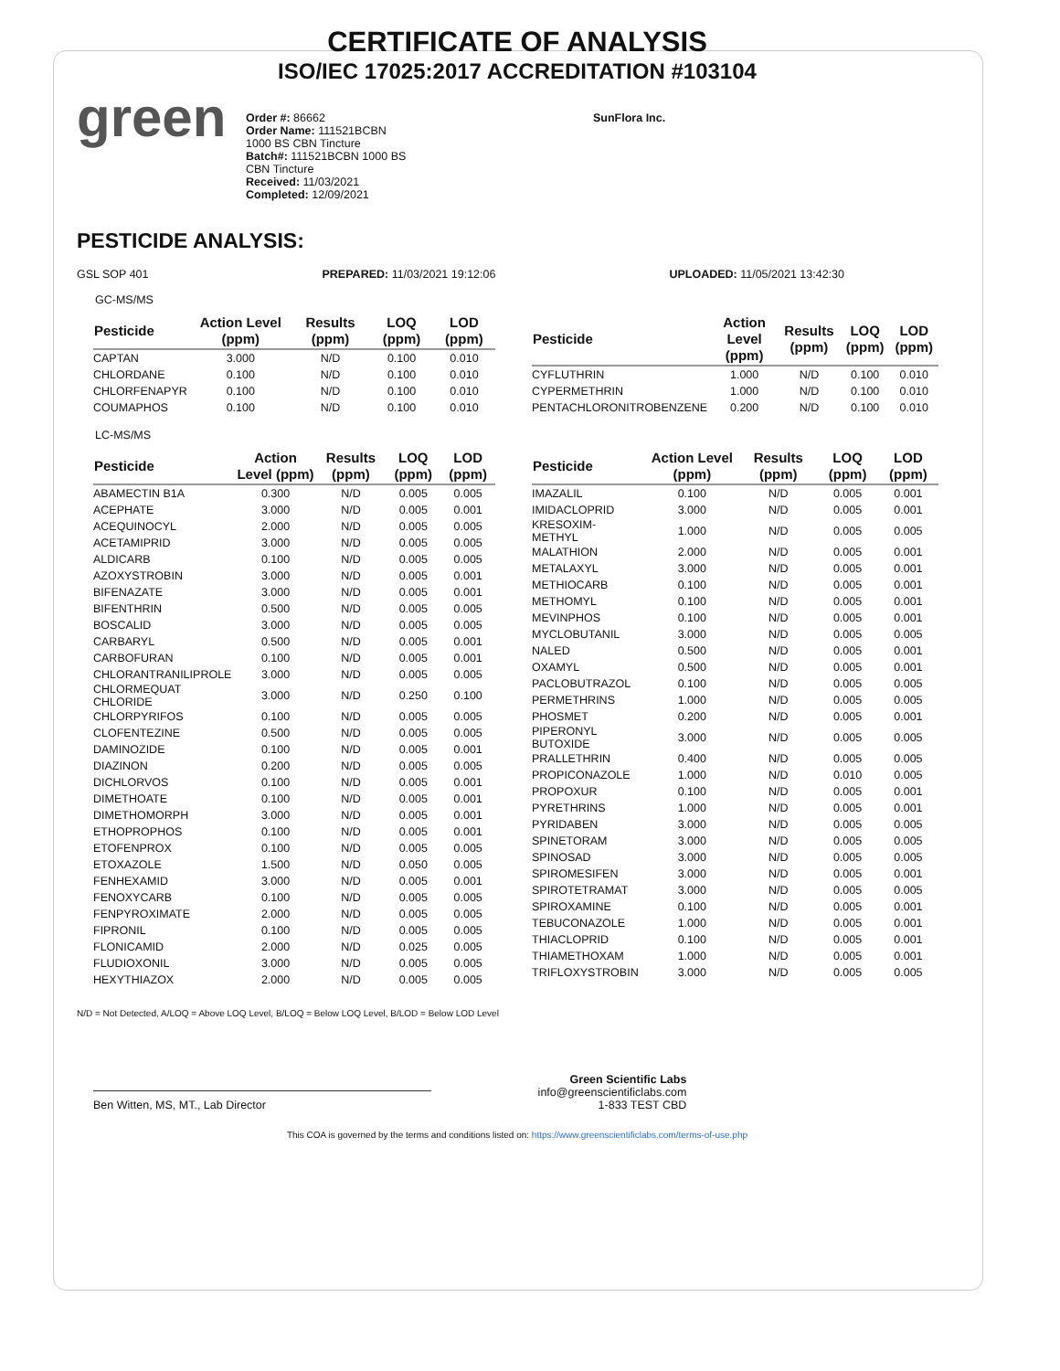CERTIFICATE OF ANALYSIS
ISO/IEC 17025:2017 ACCREDITATION #103104
green
Order #: 86662
Order Name: 111521BCBN
1000 BS CBN Tincture
Batch#: 111521BCBN 1000 BS
CBN Tincture
Received: 11/03/2021
Completed: 12/09/2021
SunFlora Inc.
PESTICIDE ANALYSIS:
GSL SOP 401 PREPARED: 11/03/2021 19:12:06 UPLOADED: 11/05/2021 13:42:30
GC-MS/MS
| Pesticide | Action Level (ppm) | Results (ppm) | LOQ (ppm) | LOD (ppm) |
| --- | --- | --- | --- | --- |
| CAPTAN | 3.000 | N/D | 0.100 | 0.010 |
| CHLORDANE | 0.100 | N/D | 0.100 | 0.010 |
| CHLORFENAPYR | 0.100 | N/D | 0.100 | 0.010 |
| COUMAPHOS | 0.100 | N/D | 0.100 | 0.010 |
| Pesticide | Action Level (ppm) | Results (ppm) | LOQ (ppm) | LOD (ppm) |
| --- | --- | --- | --- | --- |
| CYFLUTHRIN | 1.000 | N/D | 0.100 | 0.010 |
| CYPERMETHRIN | 1.000 | N/D | 0.100 | 0.010 |
| PENTACHLORONITROBENZENE | 0.200 | N/D | 0.100 | 0.010 |
LC-MS/MS
| Pesticide | Action Level (ppm) | Results (ppm) | LOQ (ppm) | LOD (ppm) |
| --- | --- | --- | --- | --- |
| ABAMECTIN B1A | 0.300 | N/D | 0.005 | 0.005 |
| ACEPHATE | 3.000 | N/D | 0.005 | 0.001 |
| ACEQUINOCYL | 2.000 | N/D | 0.005 | 0.005 |
| ACETAMIPRID | 3.000 | N/D | 0.005 | 0.005 |
| ALDICARB | 0.100 | N/D | 0.005 | 0.005 |
| AZOXYSTROBIN | 3.000 | N/D | 0.005 | 0.001 |
| BIFENAZATE | 3.000 | N/D | 0.005 | 0.001 |
| BIFENTHRIN | 0.500 | N/D | 0.005 | 0.005 |
| BOSCALID | 3.000 | N/D | 0.005 | 0.005 |
| CARBARYL | 0.500 | N/D | 0.005 | 0.001 |
| CARBOFURAN | 0.100 | N/D | 0.005 | 0.001 |
| CHLORANTRANILIPROLE | 3.000 | N/D | 0.005 | 0.005 |
| CHLORMEQUAT CHLORIDE | 3.000 | N/D | 0.250 | 0.100 |
| CHLORPYRIFOS | 0.100 | N/D | 0.005 | 0.005 |
| CLOFENTEZINE | 0.500 | N/D | 0.005 | 0.005 |
| DAMINOZIDE | 0.100 | N/D | 0.005 | 0.001 |
| DIAZINON | 0.200 | N/D | 0.005 | 0.005 |
| DICHLORVOS | 0.100 | N/D | 0.005 | 0.001 |
| DIMETHOATE | 0.100 | N/D | 0.005 | 0.001 |
| DIMETHOMORPH | 3.000 | N/D | 0.005 | 0.001 |
| ETHOPROPHOS | 0.100 | N/D | 0.005 | 0.001 |
| ETOFENPROX | 0.100 | N/D | 0.005 | 0.005 |
| ETOXAZOLE | 1.500 | N/D | 0.050 | 0.005 |
| FENHEXAMID | 3.000 | N/D | 0.005 | 0.001 |
| FENOXYCARB | 0.100 | N/D | 0.005 | 0.005 |
| FENPYROXIMATE | 2.000 | N/D | 0.005 | 0.005 |
| FIPRONIL | 0.100 | N/D | 0.005 | 0.005 |
| FLONICAMID | 2.000 | N/D | 0.025 | 0.005 |
| FLUDIOXONIL | 3.000 | N/D | 0.005 | 0.005 |
| HEXYTHIAZOX | 2.000 | N/D | 0.005 | 0.005 |
| Pesticide | Action Level (ppm) | Results (ppm) | LOQ (ppm) | LOD (ppm) |
| --- | --- | --- | --- | --- |
| IMAZALIL | 0.100 | N/D | 0.005 | 0.001 |
| IMIDACLOPRID | 3.000 | N/D | 0.005 | 0.001 |
| KRESOXIM-METHYL | 1.000 | N/D | 0.005 | 0.005 |
| MALATHION | 2.000 | N/D | 0.005 | 0.001 |
| METALAXYL | 3.000 | N/D | 0.005 | 0.001 |
| METHIOCARB | 0.100 | N/D | 0.005 | 0.001 |
| METHOMYL | 0.100 | N/D | 0.005 | 0.001 |
| MEVINPHOS | 0.100 | N/D | 0.005 | 0.001 |
| MYCLOBUTANIL | 3.000 | N/D | 0.005 | 0.005 |
| NALED | 0.500 | N/D | 0.005 | 0.001 |
| OXAMYL | 0.500 | N/D | 0.005 | 0.001 |
| PACLOBUTRAZOL | 0.100 | N/D | 0.005 | 0.005 |
| PERMETHRINS | 1.000 | N/D | 0.005 | 0.005 |
| PHOSMET | 0.200 | N/D | 0.005 | 0.001 |
| PIPERONYL BUTOXIDE | 3.000 | N/D | 0.005 | 0.005 |
| PRALLETHRIN | 0.400 | N/D | 0.005 | 0.005 |
| PROPICONAZOLE | 1.000 | N/D | 0.010 | 0.005 |
| PROPOXUR | 0.100 | N/D | 0.005 | 0.001 |
| PYRETHRINS | 1.000 | N/D | 0.005 | 0.001 |
| PYRIDABEN | 3.000 | N/D | 0.005 | 0.005 |
| SPINETORAM | 3.000 | N/D | 0.005 | 0.005 |
| SPINOSAD | 3.000 | N/D | 0.005 | 0.005 |
| SPIROMESIFEN | 3.000 | N/D | 0.005 | 0.001 |
| SPIROTETRAMAT | 3.000 | N/D | 0.005 | 0.005 |
| SPIROXAMINE | 0.100 | N/D | 0.005 | 0.001 |
| TEBUCONAZOLE | 1.000 | N/D | 0.005 | 0.001 |
| THIACLOPRID | 0.100 | N/D | 0.005 | 0.001 |
| THIAMETHOXAM | 1.000 | N/D | 0.005 | 0.001 |
| TRIFLOXYSTROBIN | 3.000 | N/D | 0.005 | 0.005 |
N/D = Not Detected, A/LOQ = Above LOQ Level, B/LOQ = Below LOQ Level, B/LOD = Below LOD Level
Ben Witten, MS, MT., Lab Director
Green Scientific Labs
info@greenscientificlabs.com
1-833 TEST CBD
This COA is governed by the terms and conditions listed on: https://www.greenscientificlabs.com/terms-of-use.php